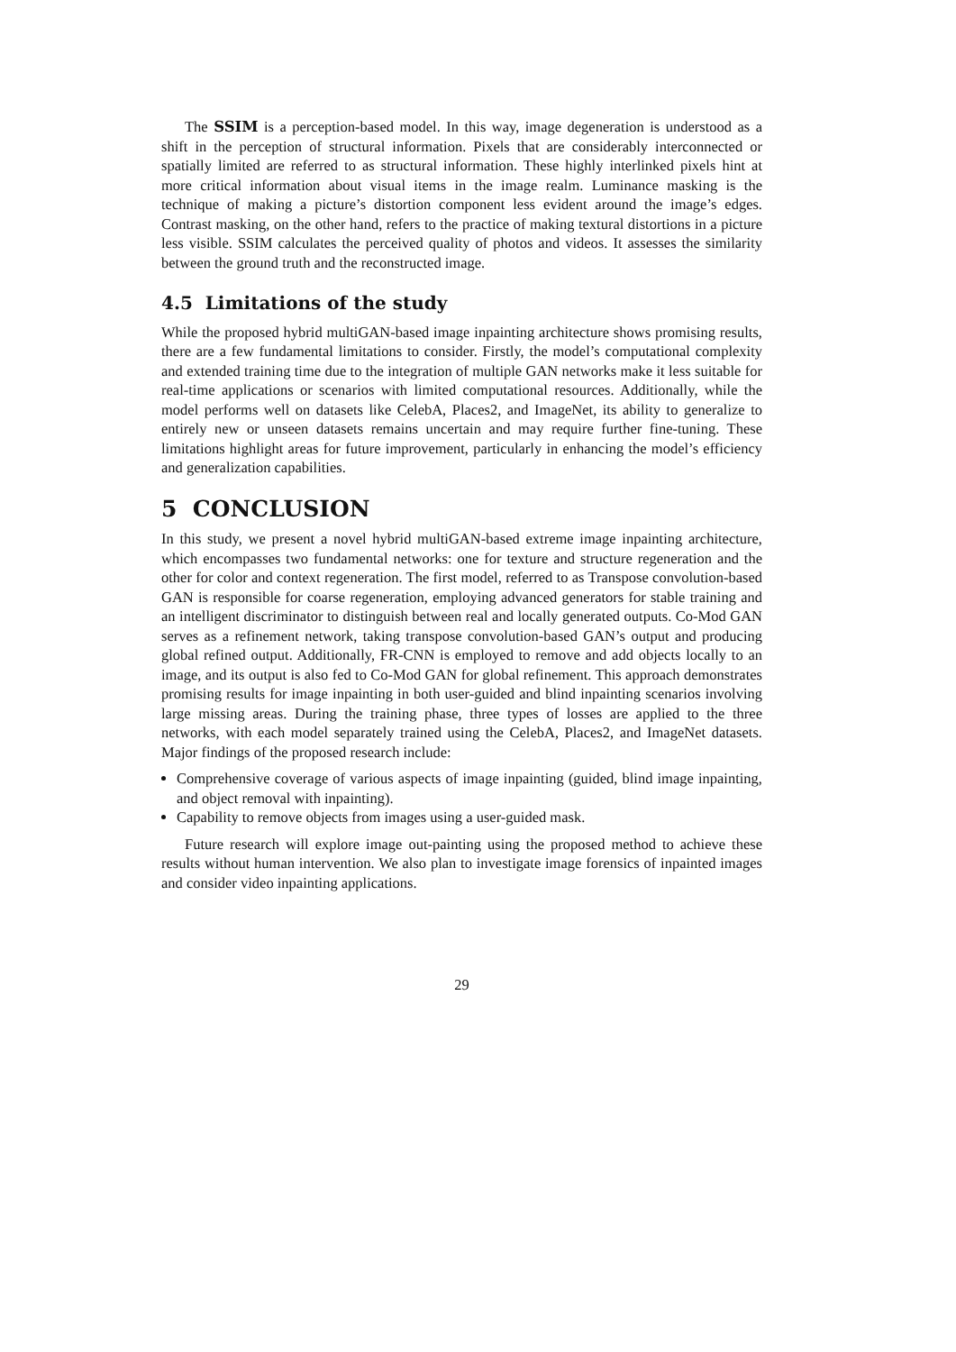The SSIM is a perception-based model. In this way, image degeneration is understood as a shift in the perception of structural information. Pixels that are considerably interconnected or spatially limited are referred to as structural information. These highly interlinked pixels hint at more critical information about visual items in the image realm. Luminance masking is the technique of making a picture’s distortion component less evident around the image’s edges. Contrast masking, on the other hand, refers to the practice of making textural distortions in a picture less visible. SSIM calculates the perceived quality of photos and videos. It assesses the similarity between the ground truth and the reconstructed image.
4.5 Limitations of the study
While the proposed hybrid multiGAN-based image inpainting architecture shows promising results, there are a few fundamental limitations to consider. Firstly, the model’s computational complexity and extended training time due to the integration of multiple GAN networks make it less suitable for real-time applications or scenarios with limited computational resources. Additionally, while the model performs well on datasets like CelebA, Places2, and ImageNet, its ability to generalize to entirely new or unseen datasets remains uncertain and may require further fine-tuning. These limitations highlight areas for future improvement, particularly in enhancing the model’s efficiency and generalization capabilities.
5 CONCLUSION
In this study, we present a novel hybrid multiGAN-based extreme image inpainting architecture, which encompasses two fundamental networks: one for texture and structure regeneration and the other for color and context regeneration. The first model, referred to as Transpose convolution-based GAN is responsible for coarse regeneration, employing advanced generators for stable training and an intelligent discriminator to distinguish between real and locally generated outputs. Co-Mod GAN serves as a refinement network, taking transpose convolution-based GAN’s output and producing global refined output. Additionally, FR-CNN is employed to remove and add objects locally to an image, and its output is also fed to Co-Mod GAN for global refinement. This approach demonstrates promising results for image inpainting in both user-guided and blind inpainting scenarios involving large missing areas. During the training phase, three types of losses are applied to the three networks, with each model separately trained using the CelebA, Places2, and ImageNet datasets. Major findings of the proposed research include:
Comprehensive coverage of various aspects of image inpainting (guided, blind image inpainting, and object removal with inpainting).
Capability to remove objects from images using a user-guided mask.
Future research will explore image out-painting using the proposed method to achieve these results without human intervention. We also plan to investigate image forensics of inpainted images and consider video inpainting applications.
29